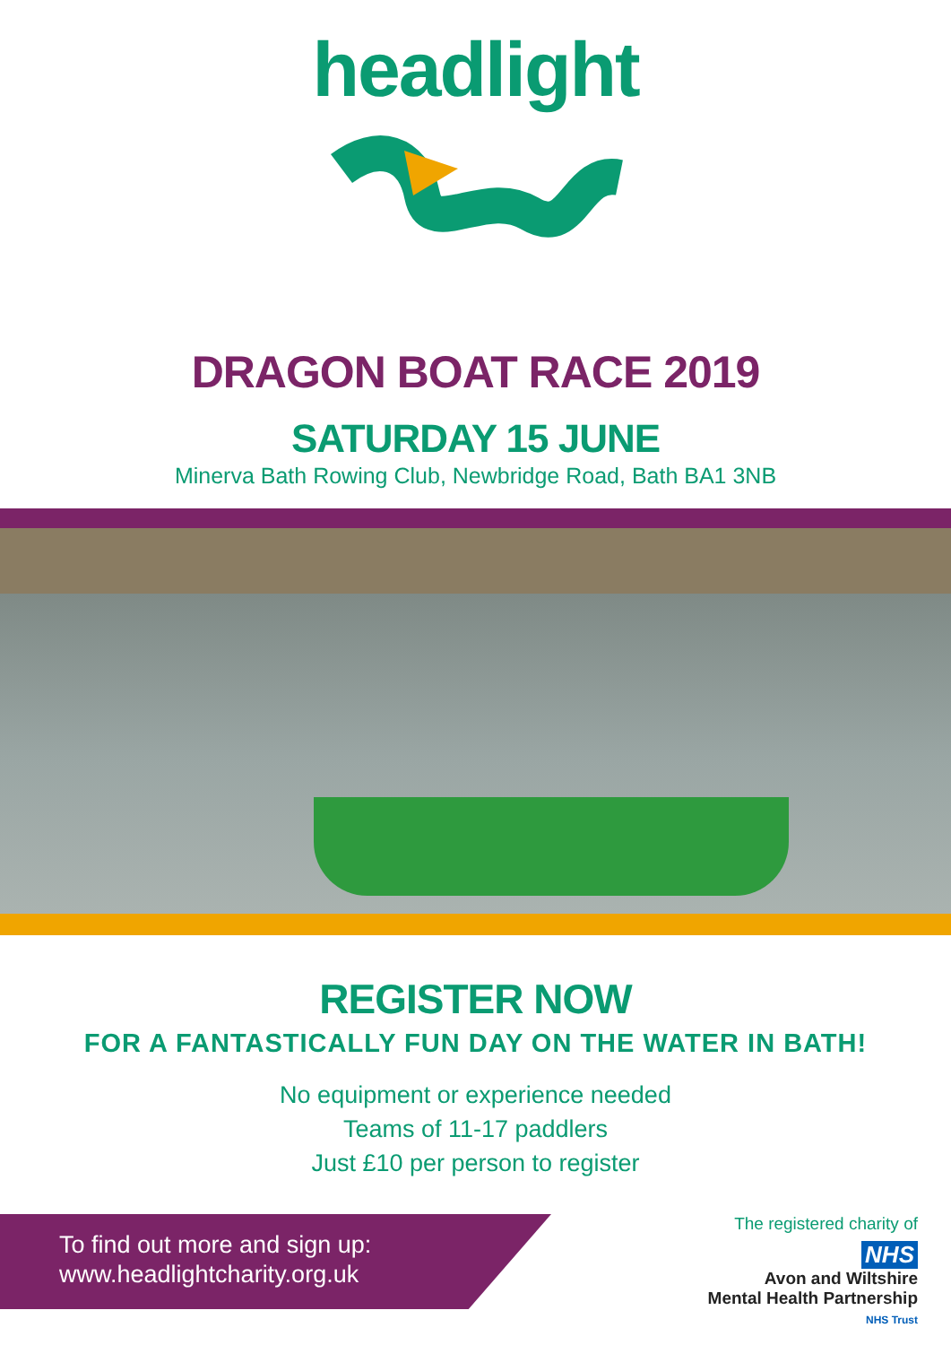headlight
DRAGON BOAT RACE 2019
SATURDAY 15 JUNE
Minerva Bath Rowing Club, Newbridge Road, Bath BA1 3NB
REGISTER NOW
FOR A FANTASTICALLY FUN DAY ON THE WATER IN BATH!
No equipment or experience needed
Teams of 11-17 paddlers
Just £10 per person to register
To find out more and sign up:
www.headlightcharity.org.uk
The registered charity of
NHS
Avon and Wiltshire
Mental Health Partnership
NHS Trust